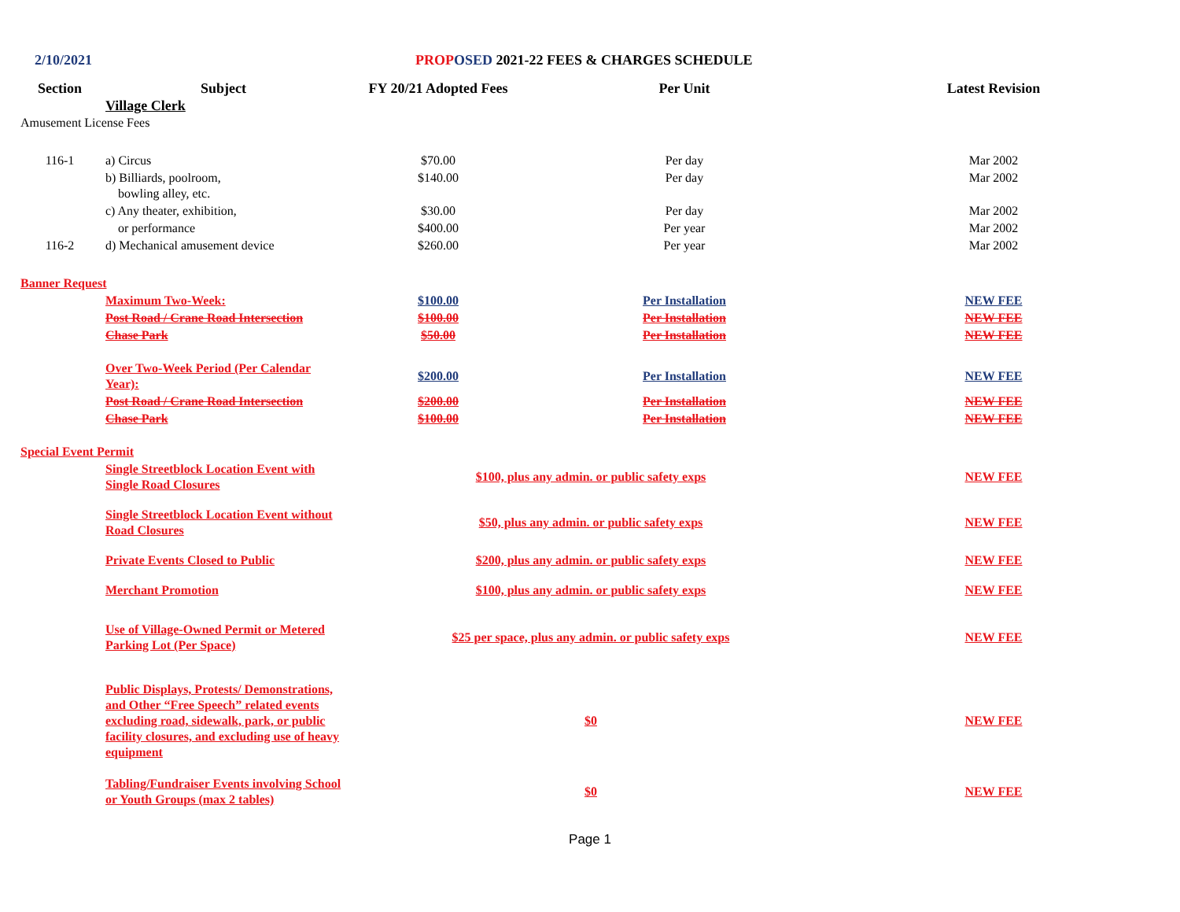2/10/2021 PROP OSED 2021-22 FEES & CHARGES SCHEDULE
| Section | Subject | FY 20/21 Adopted Fees | Per Unit | Latest Revision |
| --- | --- | --- | --- | --- |
| | Village Clerk | | | |
| Amusement License Fees | | | | |
| 116-1 | a) Circus | $70.00 | Per day | Mar 2002 |
| | b) Billiards, poolroom, bowling alley, etc. | $140.00 | Per day | Mar 2002 |
| | c) Any theater, exhibition, | $30.00 | Per day | Mar 2002 |
| | or performance | $400.00 | Per year | Mar 2002 |
| 116-2 | d) Mechanical amusement device | $260.00 | Per year | Mar 2002 |
| Banner Request | | | | |
| | Maximum Two-Week: | $100.00 | Per Installation | NEW FEE |
| | Post Road / Crane Road Intersection | $100.00 | Per Installation | NEW FEE |
| | Chase Park | $50.00 | Per Installation | NEW FEE |
| | Over Two-Week Period (Per Calendar Year): | $200.00 | Per Installation | NEW FEE |
| | Post Road / Crane Road Intersection | $200.00 | Per Installation | NEW FEE |
| | Chase Park | $100.00 | Per Installation | NEW FEE |
| Special Event Permit | | | | |
| | Single Streetblock Location Event with Single Road Closures | $100, plus any admin. or public safety exps | | NEW FEE |
| | Single Streetblock Location Event without Road Closures | $50, plus any admin. or public safety exps | | NEW FEE |
| | Private Events Closed to Public | $200, plus any admin. or public safety exps | | NEW FEE |
| | Merchant Promotion | $100, plus any admin. or public safety exps | | NEW FEE |
| | Use of Village-Owned Permit or Metered Parking Lot (Per Space) | $25 per space, plus any admin. or public safety exps | | NEW FEE |
| | Public Displays, Protests/ Demonstrations, and Other “Free Speech” related events excluding road, sidewalk, park, or public facility closures, and excluding use of heavy equipment | $0 | | NEW FEE |
| | Tabling/Fundraiser Events involving School or Youth Groups (max 2 tables) | $0 | | NEW FEE |
Page 1